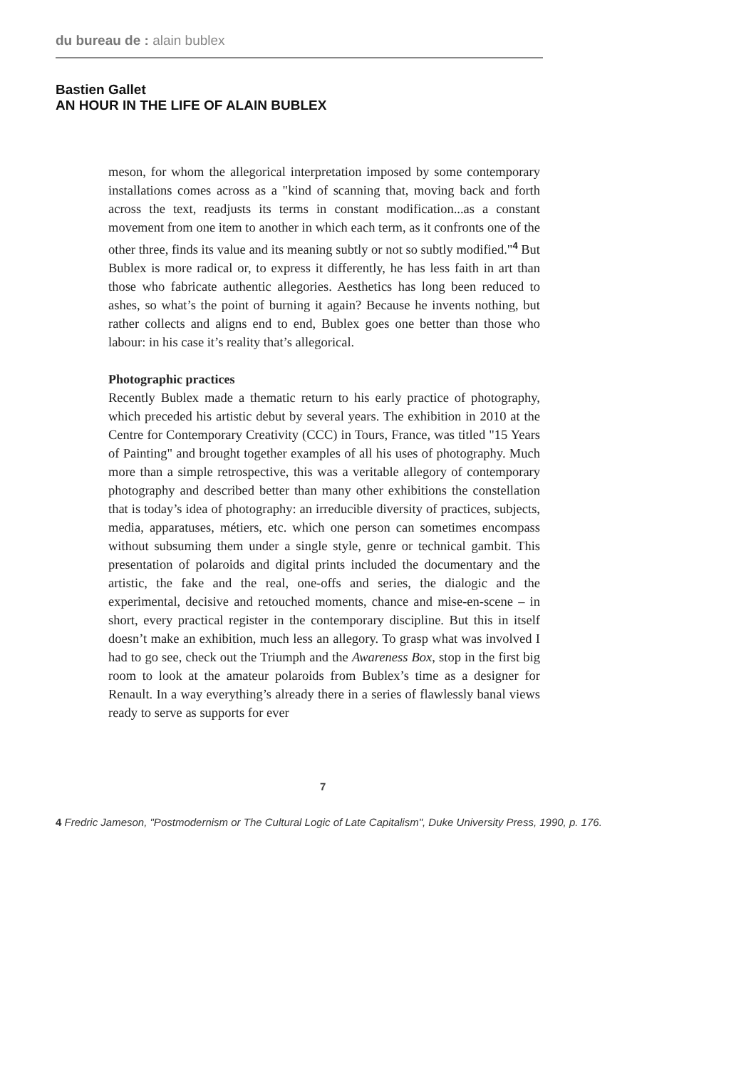du bureau de : alain bublex
Bastien Gallet
AN HOUR IN THE LIFE OF ALAIN BUBLEX
meson, for whom the allegorical interpretation imposed by some contemporary installations comes across as a "kind of scanning that, moving back and forth across the text, readjusts its terms in constant modification...as a constant movement from one item to another in which each term, as it confronts one of the other three, finds its value and its meaning subtly or not so subtly modified."<sup>4</sup> But Bublex is more radical or, to express it differently, he has less faith in art than those who fabricate authentic allegories. Aesthetics has long been reduced to ashes, so what’s the point of burning it again? Because he invents nothing, but rather collects and aligns end to end, Bublex goes one better than those who labour: in his case it’s reality that’s allegorical.
Photographic practices
Recently Bublex made a thematic return to his early practice of photography, which preceded his artistic debut by several years. The exhibition in 2010 at the Centre for Contemporary Creativity (CCC) in Tours, France, was titled "15 Years of Painting" and brought together examples of all his uses of photography. Much more than a simple retrospective, this was a veritable allegory of contemporary photography and described better than many other exhibitions the constellation that is today’s idea of photography: an irreducible diversity of practices, subjects, media, apparatuses, métiers, etc. which one person can sometimes encompass without subsuming them under a single style, genre or technical gambit. This presentation of polaroids and digital prints included the documentary and the artistic, the fake and the real, one-offs and series, the dialogic and the experimental, decisive and retouched moments, chance and mise-en-scene – in short, every practical register in the contemporary discipline. But this in itself doesn’t make an exhibition, much less an allegory. To grasp what was involved I had to go see, check out the Triumph and the Awareness Box, stop in the first big room to look at the amateur polaroids from Bublex’s time as a designer for Renault. In a way everything’s already there in a series of flawlessly banal views ready to serve as supports for ever
7
4 Fredric Jameson, "Postmodernism or The Cultural Logic of Late Capitalism", Duke University Press, 1990, p. 176.